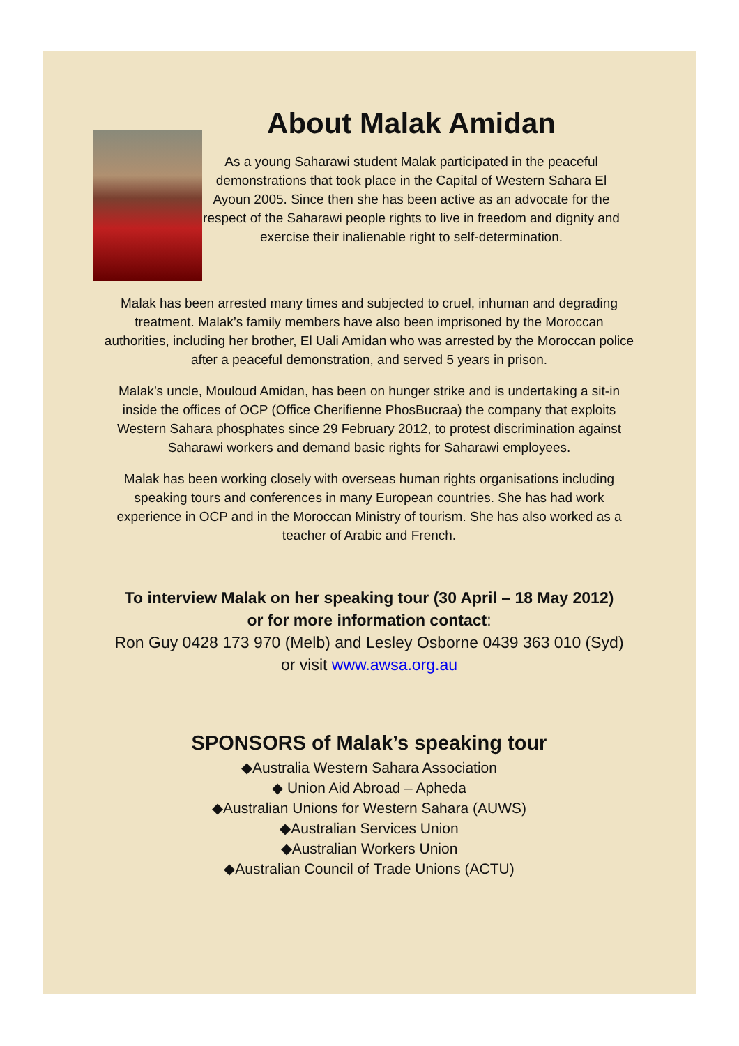About Malak Amidan
As a young Saharawi student Malak participated in the peaceful demonstrations that took place in the Capital of Western Sahara El Ayoun 2005. Since then she has been active as an advocate for the respect of the Saharawi people rights to live in freedom and dignity and exercise their inalienable right to self-determination.
Malak has been arrested many times and subjected to cruel, inhuman and degrading treatment. Malak’s family members have also been imprisoned by the Moroccan authorities, including her brother, El Uali Amidan who was arrested by the Moroccan police after a peaceful demonstration, and served 5 years in prison.
Malak’s uncle, Mouloud Amidan, has been on hunger strike and is undertaking a sit-in inside the offices of OCP (Office Cherifienne PhosBucraa) the company that exploits Western Sahara phosphates since 29 February 2012, to protest discrimination against Saharawi workers and demand basic rights for Saharawi employees.
Malak has been working closely with overseas human rights organisations including speaking tours and conferences in many European countries. She has had work experience in OCP and in the Moroccan Ministry of tourism. She has also worked as a teacher of Arabic and French.
To interview Malak on her speaking tour (30 April – 18 May 2012)
or for more information contact:
Ron Guy 0428 173 970 (Melb) and Lesley Osborne 0439 363 010 (Syd)
or visit www.awsa.org.au
SPONSORS of Malak’s speaking tour
◆Australia Western Sahara Association
◆ Union Aid Abroad – Apheda
◆Australian Unions for Western Sahara (AUWS)
◆Australian Services Union
◆Australian Workers Union
◆Australian Council of Trade Unions (ACTU)